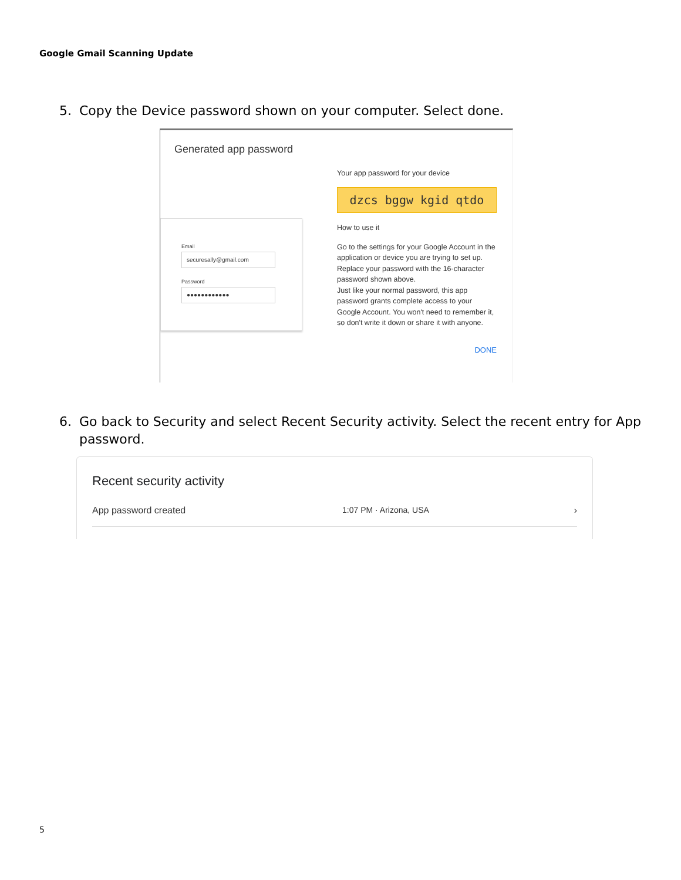Google Gmail Scanning Update
5. Copy the Device password shown on your computer. Select done.
Generated app password
Email
securesally@gmail.com
Password
●●●●●●●●●●●●
Your app password for your device
dzcs bggw kgid qtdo
How to use it
Go to the settings for your Google Account in the application or device you are trying to set up. Replace your password with the 16-character password shown above.
Just like your normal password, this app password grants complete access to your Google Account. You won't need to remember it, so don't write it down or share it with anyone.
DONE
6. Go back to Security and select Recent Security activity. Select the recent entry for App password.
Recent security activity
App password created 1:07 PM · Arizona, USA ›
5